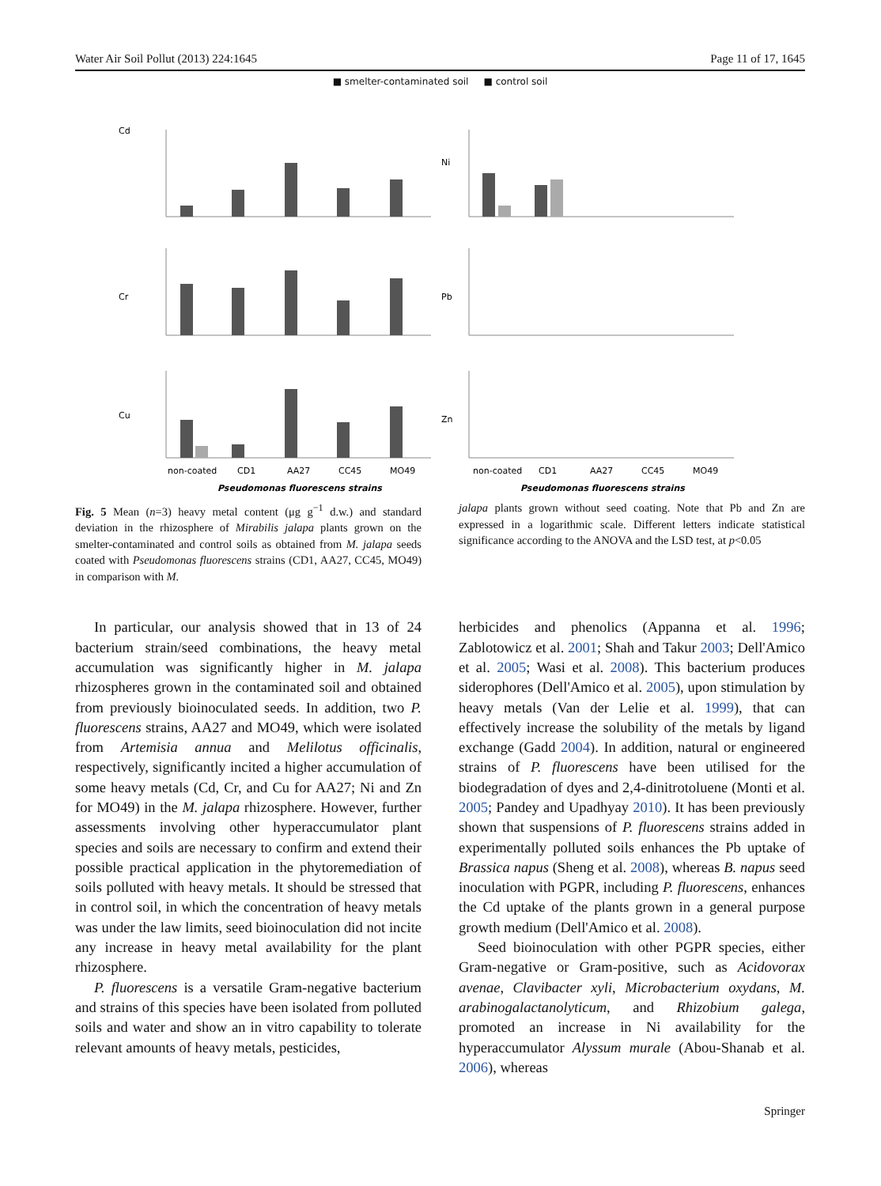Water Air Soil Pollut (2013) 224:1645 Page 11 of 17, 1645
■ smelter-contaminated soil ■ control soil
Cd
Cr
Cu
non-coated
CD1
AA27
CC45
MO49
Pseudomonas fluorescens strains
Ni
Pb
Zn
non-coated
CD1
AA27
CC45
MO49
Pseudomonas fluorescens strains
Fig. 5 Mean (n=3) heavy metal content (μg g<sup>−1</sup> d.w.) and standard deviation in the rhizosphere of Mirabilis jalapa plants grown on the smelter-contaminated and control soils as obtained from M. jalapa seeds coated with Pseudomonas fluorescens strains (CD1, AA27, CC45, MO49) in comparison with M.
jalapa plants grown without seed coating. Note that Pb and Zn are expressed in a logarithmic scale. Different letters indicate statistical significance according to the ANOVA and the LSD test, at p<0.05
In particular, our analysis showed that in 13 of 24 bacterium strain/seed combinations, the heavy metal accumulation was significantly higher in M. jalapa rhizospheres grown in the contaminated soil and obtained from previously bioinoculated seeds. In addition, two P. fluorescens strains, AA27 and MO49, which were isolated from Artemisia annua and Melilotus officinalis, respectively, significantly incited a higher accumulation of some heavy metals (Cd, Cr, and Cu for AA27; Ni and Zn for MO49) in the M. jalapa rhizosphere. However, further assessments involving other hyperaccumulator plant species and soils are necessary to confirm and extend their possible practical application in the phytoremediation of soils polluted with heavy metals. It should be stressed that in control soil, in which the concentration of heavy metals was under the law limits, seed bioinoculation did not incite any increase in heavy metal availability for the plant rhizosphere.
P. fluorescens is a versatile Gram-negative bacterium and strains of this species have been isolated from polluted soils and water and show an in vitro capability to tolerate relevant amounts of heavy metals, pesticides,
herbicides and phenolics (Appanna et al. 1996; Zablotowicz et al. 2001; Shah and Takur 2003; Dell'Amico et al. 2005; Wasi et al. 2008). This bacterium produces siderophores (Dell'Amico et al. 2005), upon stimulation by heavy metals (Van der Lelie et al. 1999), that can effectively increase the solubility of the metals by ligand exchange (Gadd 2004). In addition, natural or engineered strains of P. fluorescens have been utilised for the biodegradation of dyes and 2,4-dinitrotoluene (Monti et al. 2005; Pandey and Upadhyay 2010). It has been previously shown that suspensions of P. fluorescens strains added in experimentally polluted soils enhances the Pb uptake of Brassica napus (Sheng et al. 2008), whereas B. napus seed inoculation with PGPR, including P. fluorescens, enhances the Cd uptake of the plants grown in a general purpose growth medium (Dell'Amico et al. 2008).
Seed bioinoculation with other PGPR species, either Gram-negative or Gram-positive, such as Acidovorax avenae, Clavibacter xyli, Microbacterium oxydans, M. arabinogalactanolyticum, and Rhizobium galega, promoted an increase in Ni availability for the hyperaccumulator Alyssum murale (Abou-Shanab et al. 2006), whereas
Springer